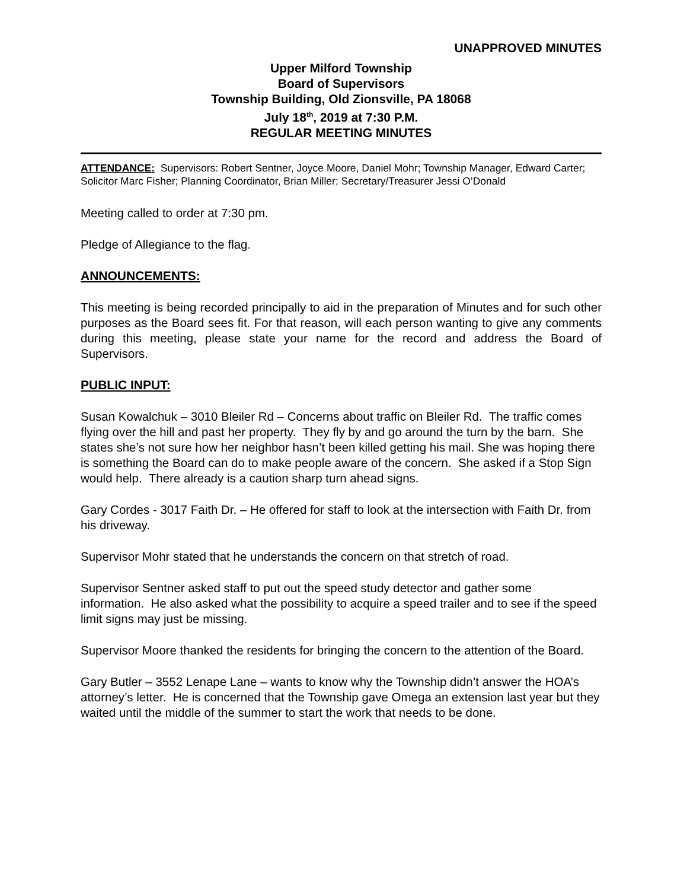UNAPPROVED MINUTES
Upper Milford Township
Board of Supervisors
Township Building, Old Zionsville, PA 18068
July 18<sup>th</sup>, 2019 at 7:30 P.M.
REGULAR MEETING MINUTES
ATTENDANCE: Supervisors: Robert Sentner, Joyce Moore, Daniel Mohr; Township Manager, Edward Carter; Solicitor Marc Fisher; Planning Coordinator, Brian Miller; Secretary/Treasurer Jessi O’Donald
Meeting called to order at 7:30 pm.
Pledge of Allegiance to the flag.
ANNOUNCEMENTS:
This meeting is being recorded principally to aid in the preparation of Minutes and for such other purposes as the Board sees fit. For that reason, will each person wanting to give any comments during this meeting, please state your name for the record and address the Board of Supervisors.
PUBLIC INPUT:
Susan Kowalchuk – 3010 Bleiler Rd – Concerns about traffic on Bleiler Rd. The traffic comes flying over the hill and past her property. They fly by and go around the turn by the barn. She states she’s not sure how her neighbor hasn’t been killed getting his mail. She was hoping there is something the Board can do to make people aware of the concern. She asked if a Stop Sign would help. There already is a caution sharp turn ahead signs.
Gary Cordes - 3017 Faith Dr. – He offered for staff to look at the intersection with Faith Dr. from his driveway.
Supervisor Mohr stated that he understands the concern on that stretch of road.
Supervisor Sentner asked staff to put out the speed study detector and gather some information. He also asked what the possibility to acquire a speed trailer and to see if the speed limit signs may just be missing.
Supervisor Moore thanked the residents for bringing the concern to the attention of the Board.
Gary Butler – 3552 Lenape Lane – wants to know why the Township didn’t answer the HOA’s attorney’s letter. He is concerned that the Township gave Omega an extension last year but they waited until the middle of the summer to start the work that needs to be done.